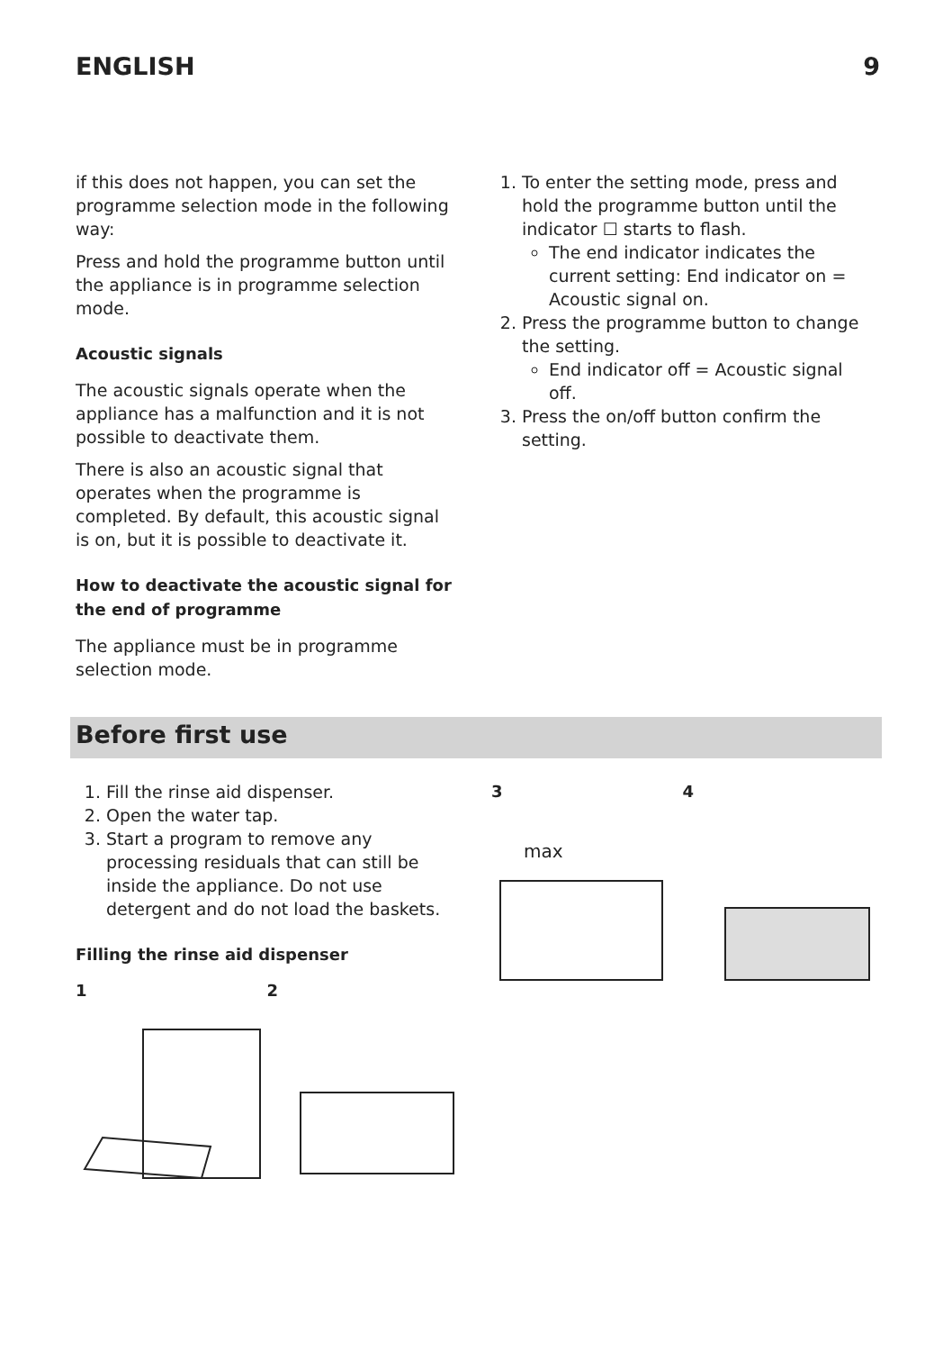ENGLISH 9
if this does not happen, you can set the programme selection mode in the following way:
Press and hold the programme button until the appliance is in programme selection mode.
Acoustic signals
The acoustic signals operate when the appliance has a malfunction and it is not possible to deactivate them.
There is also an acoustic signal that operates when the programme is completed. By default, this acoustic signal is on, but it is possible to deactivate it.
How to deactivate the acoustic signal for the end of programme
The appliance must be in programme selection mode.
1. To enter the setting mode, press and hold the programme button until the indicator ☐ starts to flash.
The end indicator indicates the current setting: End indicator on = Acoustic signal on.
2. Press the programme button to change the setting.
End indicator off = Acoustic signal off.
3. Press the on/off button confirm the setting.
Before first use
1. Fill the rinse aid dispenser.
2. Open the water tap.
3. Start a program to remove any processing residuals that can still be inside the appliance. Do not use detergent and do not load the baskets.
Filling the rinse aid dispenser
1 2
3 4
max